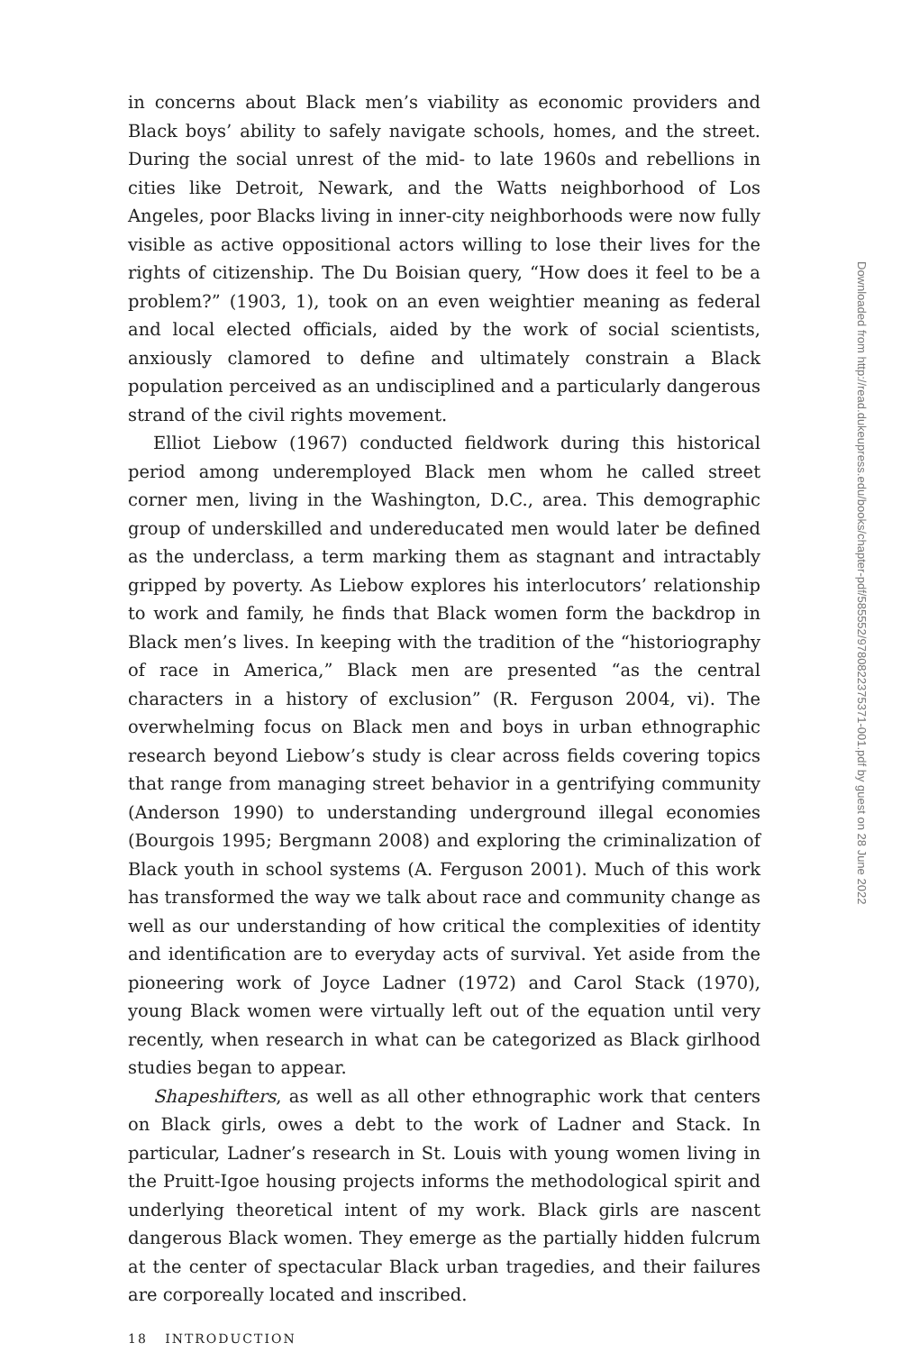in concerns about Black men’s viability as economic providers and Black boys’ ability to safely navigate schools, homes, and the street. During the social unrest of the mid- to late 1960s and rebellions in cities like Detroit, Newark, and the Watts neighborhood of Los Angeles, poor Blacks living in inner-city neighborhoods were now fully visible as active oppositional actors willing to lose their lives for the rights of citizenship. The Du Boisian query, “How does it feel to be a problem?” (1903, 1), took on an even weightier meaning as federal and local elected officials, aided by the work of social scientists, anxiously clamored to define and ultimately constrain a Black population perceived as an undisciplined and a particularly dangerous strand of the civil rights movement.
Elliot Liebow (1967) conducted fieldwork during this historical period among underemployed Black men whom he called street corner men, living in the Washington, D.C., area. This demographic group of underskilled and undereducated men would later be defined as the underclass, a term marking them as stagnant and intractably gripped by poverty. As Liebow explores his interlocutors’ relationship to work and family, he finds that Black women form the backdrop in Black men’s lives. In keeping with the tradition of the “historiography of race in America,” Black men are presented “as the central characters in a history of exclusion” (R. Ferguson 2004, vi). The overwhelming focus on Black men and boys in urban ethnographic research beyond Liebow’s study is clear across fields covering topics that range from managing street behavior in a gentrifying community (Anderson 1990) to understanding underground illegal economies (Bourgois 1995; Bergmann 2008) and exploring the criminalization of Black youth in school systems (A. Ferguson 2001). Much of this work has transformed the way we talk about race and community change as well as our understanding of how critical the complexities of identity and identification are to everyday acts of survival. Yet aside from the pioneering work of Joyce Ladner (1972) and Carol Stack (1970), young Black women were virtually left out of the equation until very recently, when research in what can be categorized as Black girlhood studies began to appear.
Shapeshifters, as well as all other ethnographic work that centers on Black girls, owes a debt to the work of Ladner and Stack. In particular, Ladner’s research in St. Louis with young women living in the Pruitt-Igoe housing projects informs the methodological spirit and underlying theoretical intent of my work. Black girls are nascent dangerous Black women. They emerge as the partially hidden fulcrum at the center of spectacular Black urban tragedies, and their failures are corporeally located and inscribed.
18 INTRODUCTION
Downloaded from http://read.dukeupress.edu/books/chapter-pdf/585552/9780822375371-001.pdf by guest on 28 June 2022